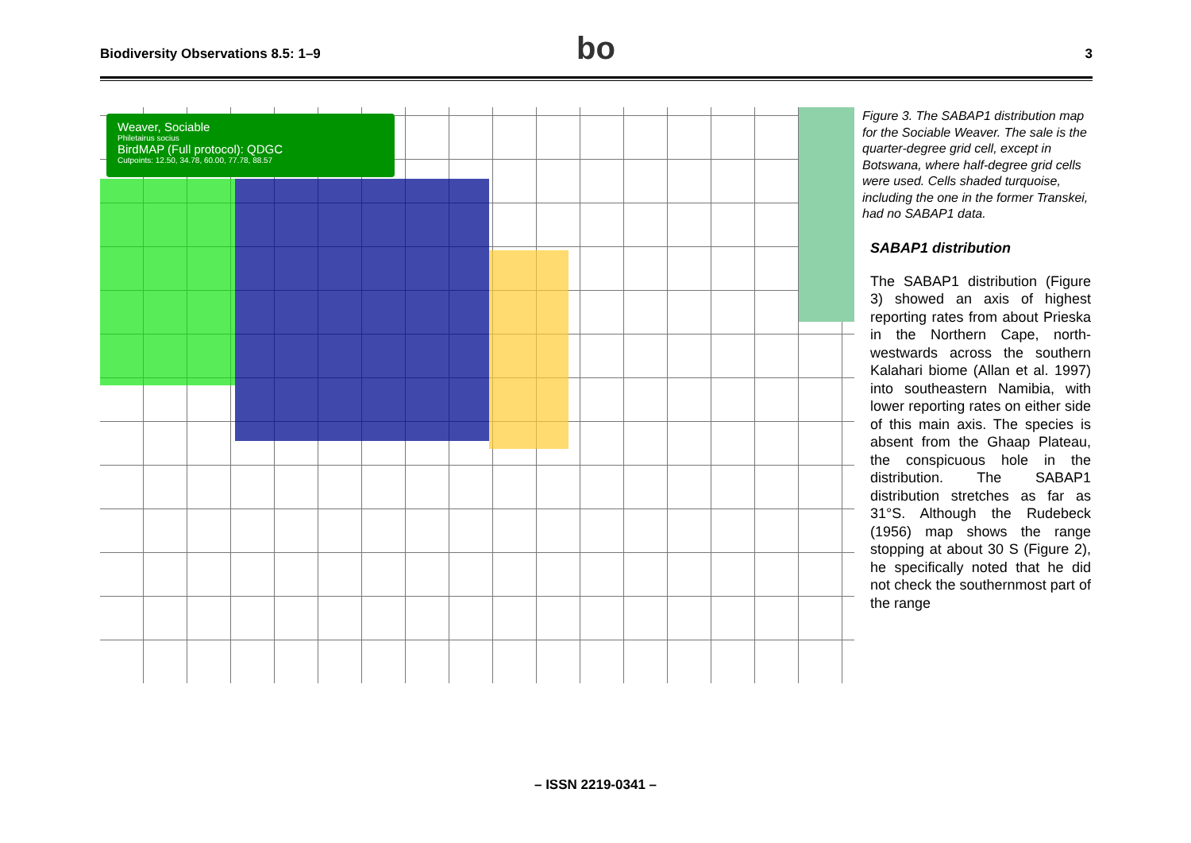Biodiversity Observations 8.5: 1–9 3 bo
Weaver, Sociable
Philetairus socius
BirdMAP (Full protocol): QDGC
Cutpoints: 12.50, 34.78, 60.00, 77.78, 88.57
Figure 3. The SABAP1 distribution map for the Sociable Weaver. The sale is the quarter-degree grid cell, except in Botswana, where half-degree grid cells were used. Cells shaded turquoise, including the one in the former Transkei, had no SABAP1 data.
SABAP1 distribution
The SABAP1 distribution (Figure 3) showed an axis of highest reporting rates from about Prieska in the Northern Cape, north-westwards across the southern Kalahari biome (Allan et al. 1997) into southeastern Namibia, with lower reporting rates on either side of this main axis. The species is absent from the Ghaap Plateau, the conspicuous hole in the distribution. The SABAP1 distribution stretches as far as 31°S. Although the Rudebeck (1956) map shows the range stopping at about 30 S (Figure 2), he specifically noted that he did not check the southernmost part of the range
– ISSN 2219-0341 –